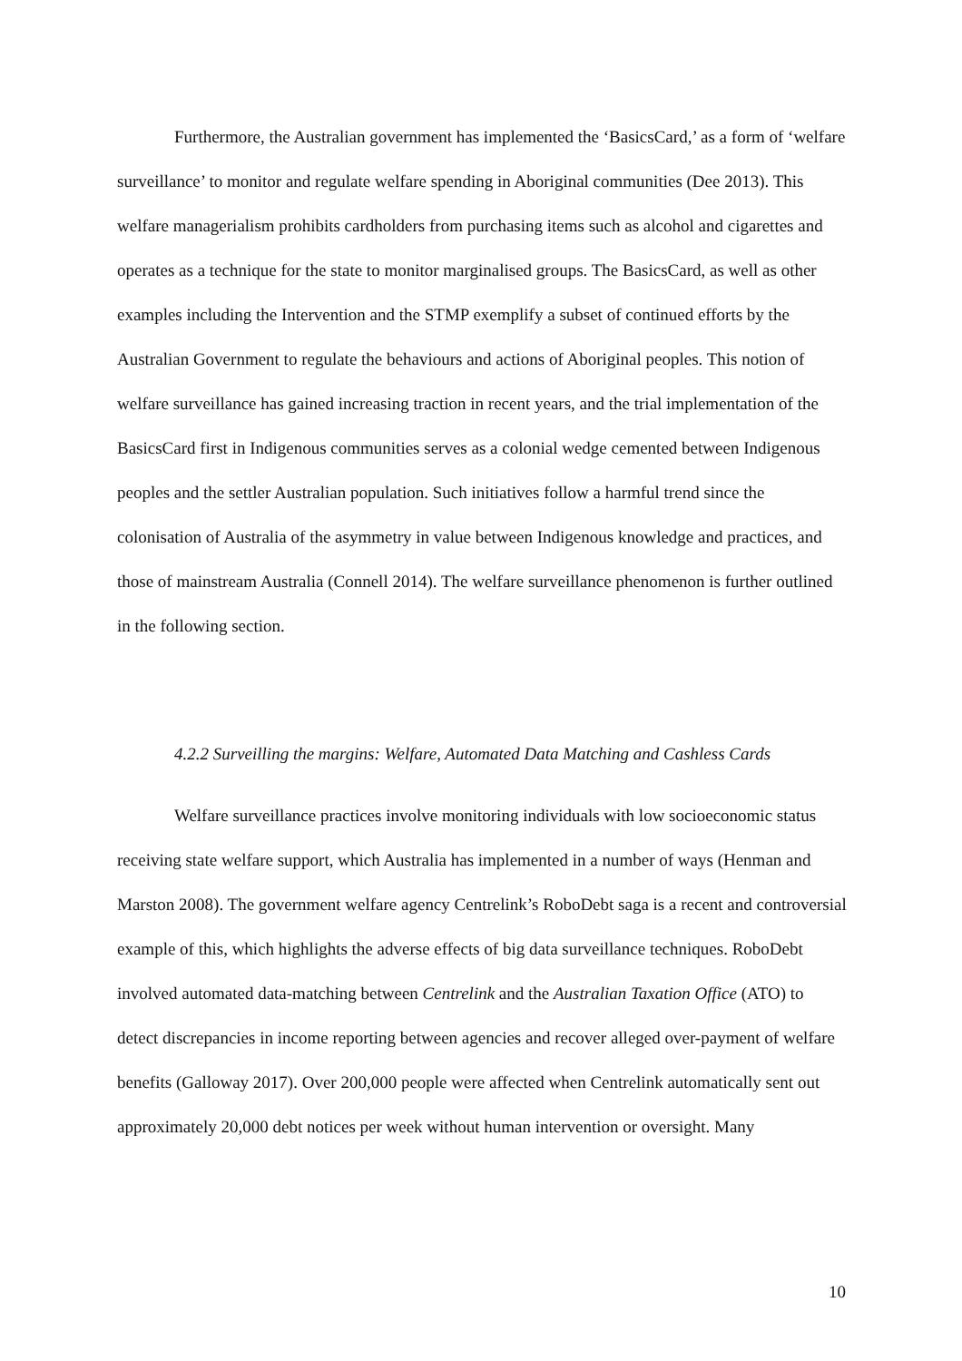Furthermore, the Australian government has implemented the ‘BasicsCard,’ as a form of ‘welfare surveillance’ to monitor and regulate welfare spending in Aboriginal communities (Dee 2013). This welfare managerialism prohibits cardholders from purchasing items such as alcohol and cigarettes and operates as a technique for the state to monitor marginalised groups. The BasicsCard, as well as other examples including the Intervention and the STMP exemplify a subset of continued efforts by the Australian Government to regulate the behaviours and actions of Aboriginal peoples. This notion of welfare surveillance has gained increasing traction in recent years, and the trial implementation of the BasicsCard first in Indigenous communities serves as a colonial wedge cemented between Indigenous peoples and the settler Australian population. Such initiatives follow a harmful trend since the colonisation of Australia of the asymmetry in value between Indigenous knowledge and practices, and those of mainstream Australia (Connell 2014). The welfare surveillance phenomenon is further outlined in the following section.
4.2.2 Surveilling the margins: Welfare, Automated Data Matching and Cashless Cards
Welfare surveillance practices involve monitoring individuals with low socioeconomic status receiving state welfare support, which Australia has implemented in a number of ways (Henman and Marston 2008). The government welfare agency Centrelink’s RoboDebt saga is a recent and controversial example of this, which highlights the adverse effects of big data surveillance techniques. RoboDebt involved automated data-matching between Centrelink and the Australian Taxation Office (ATO) to detect discrepancies in income reporting between agencies and recover alleged over-payment of welfare benefits (Galloway 2017). Over 200,000 people were affected when Centrelink automatically sent out approximately 20,000 debt notices per week without human intervention or oversight. Many
10